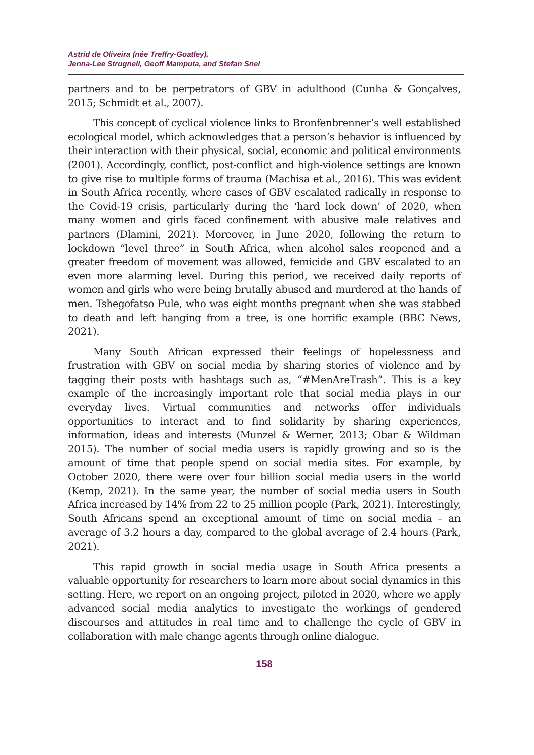Astrid de Oliveira (née Treffry-Goatley),
Jenna-Lee Strugnell, Geoff Mamputa, and Stefan Snel
partners and to be perpetrators of GBV in adulthood (Cunha & Gonçalves, 2015; Schmidt et al., 2007).
This concept of cyclical violence links to Bronfenbrenner’s well established ecological model, which acknowledges that a person’s behavior is influenced by their interaction with their physical, social, economic and political environments (2001). Accordingly, conflict, post-conflict and high-violence settings are known to give rise to multiple forms of trauma (Machisa et al., 2016). This was evident in South Africa recently, where cases of GBV escalated radically in response to the Covid-19 crisis, particularly during the ‘hard lock down’ of 2020, when many women and girls faced confinement with abusive male relatives and partners (Dlamini, 2021). Moreover, in June 2020, following the return to lockdown “level three” in South Africa, when alcohol sales reopened and a greater freedom of movement was allowed, femicide and GBV escalated to an even more alarming level. During this period, we received daily reports of women and girls who were being brutally abused and murdered at the hands of men. Tshegofatso Pule, who was eight months pregnant when she was stabbed to death and left hanging from a tree, is one horrific example (BBC News, 2021).
Many South African expressed their feelings of hopelessness and frustration with GBV on social media by sharing stories of violence and by tagging their posts with hashtags such as, “#MenAreTrash”. This is a key example of the increasingly important role that social media plays in our everyday lives. Virtual communities and networks offer individuals opportunities to interact and to find solidarity by sharing experiences, information, ideas and interests (Munzel & Werner, 2013; Obar & Wildman 2015). The number of social media users is rapidly growing and so is the amount of time that people spend on social media sites. For example, by October 2020, there were over four billion social media users in the world (Kemp, 2021). In the same year, the number of social media users in South Africa increased by 14% from 22 to 25 million people (Park, 2021). Interestingly, South Africans spend an exceptional amount of time on social media – an average of 3.2 hours a day, compared to the global average of 2.4 hours (Park, 2021).
This rapid growth in social media usage in South Africa presents a valuable opportunity for researchers to learn more about social dynamics in this setting. Here, we report on an ongoing project, piloted in 2020, where we apply advanced social media analytics to investigate the workings of gendered discourses and attitudes in real time and to challenge the cycle of GBV in collaboration with male change agents through online dialogue.
158